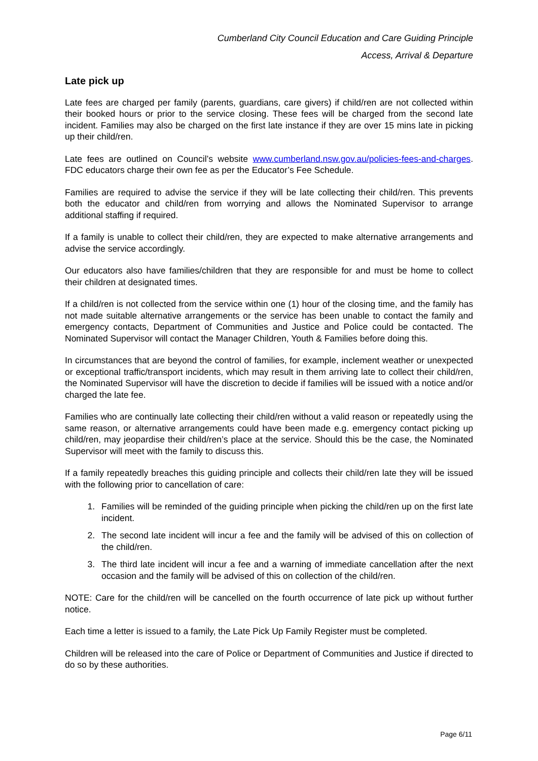Cumberland City Council Education and Care Guiding Principle
Access, Arrival & Departure
Late pick up
Late fees are charged per family (parents, guardians, care givers) if child/ren are not collected within their booked hours or prior to the service closing. These fees will be charged from the second late incident. Families may also be charged on the first late instance if they are over 15 mins late in picking up their child/ren.
Late fees are outlined on Council’s website www.cumberland.nsw.gov.au/policies-fees-and-charges. FDC educators charge their own fee as per the Educator’s Fee Schedule.
Families are required to advise the service if they will be late collecting their child/ren. This prevents both the educator and child/ren from worrying and allows the Nominated Supervisor to arrange additional staffing if required.
If a family is unable to collect their child/ren, they are expected to make alternative arrangements and advise the service accordingly.
Our educators also have families/children that they are responsible for and must be home to collect their children at designated times.
If a child/ren is not collected from the service within one (1) hour of the closing time, and the family has not made suitable alternative arrangements or the service has been unable to contact the family and emergency contacts, Department of Communities and Justice and Police could be contacted. The Nominated Supervisor will contact the Manager Children, Youth & Families before doing this.
In circumstances that are beyond the control of families, for example, inclement weather or unexpected or exceptional traffic/transport incidents, which may result in them arriving late to collect their child/ren, the Nominated Supervisor will have the discretion to decide if families will be issued with a notice and/or charged the late fee.
Families who are continually late collecting their child/ren without a valid reason or repeatedly using the same reason, or alternative arrangements could have been made e.g. emergency contact picking up child/ren, may jeopardise their child/ren’s place at the service. Should this be the case, the Nominated Supervisor will meet with the family to discuss this.
If a family repeatedly breaches this guiding principle and collects their child/ren late they will be issued with the following prior to cancellation of care:
1. Families will be reminded of the guiding principle when picking the child/ren up on the first late incident.
2. The second late incident will incur a fee and the family will be advised of this on collection of the child/ren.
3. The third late incident will incur a fee and a warning of immediate cancellation after the next occasion and the family will be advised of this on collection of the child/ren.
NOTE: Care for the child/ren will be cancelled on the fourth occurrence of late pick up without further notice.
Each time a letter is issued to a family, the Late Pick Up Family Register must be completed.
Children will be released into the care of Police or Department of Communities and Justice if directed to do so by these authorities.
Page 6/11